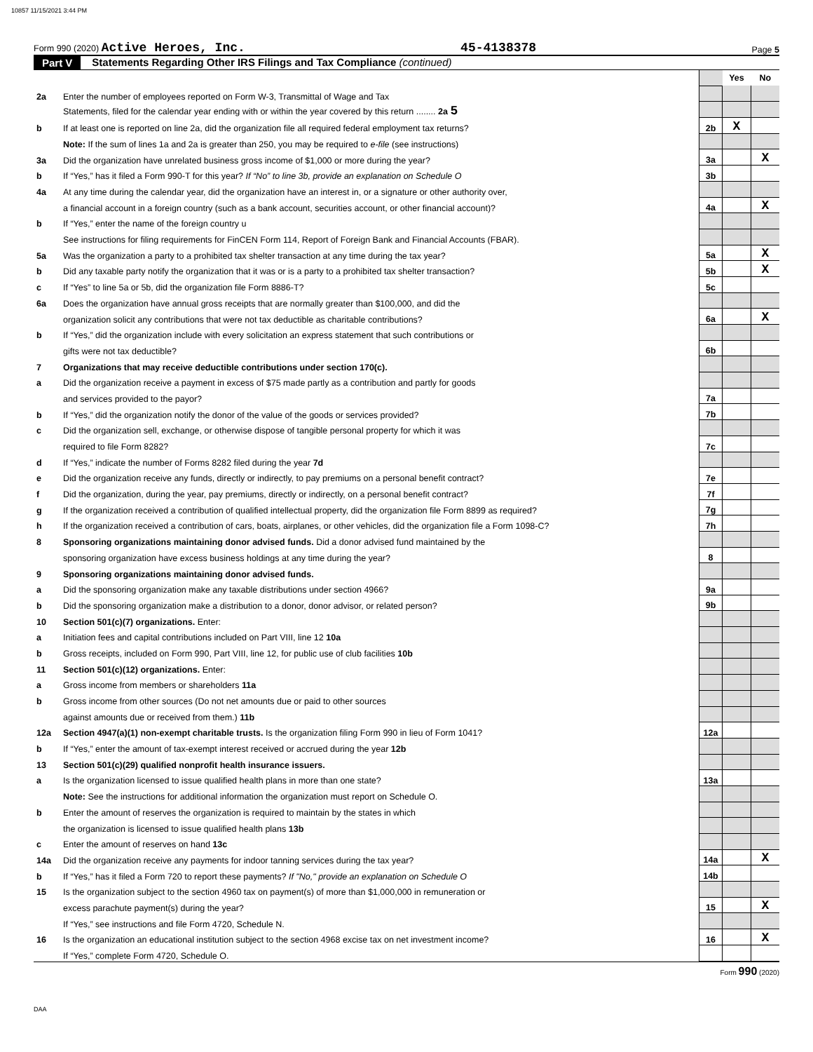10857 11/15/2021 3:44 PM
Form 990 (2020) Active Heroes, Inc. 45-4138378 Page 5
Part V Statements Regarding Other IRS Filings and Tax Compliance (continued)
| | | | Yes | No |
| 2a | Enter the number of employees reported on Form W-3, Transmittal of Wage and Tax | | | |
| | Statements, filed for the calendar year ending with or within the year covered by this return ........ 2a 5 | | | |
| b | If at least one is reported on line 2a, did the organization file all required federal employment tax returns? | 2b | X | |
| | Note: If the sum of lines 1a and 2a is greater than 250, you may be required to e-file (see instructions) | | | |
| 3a | Did the organization have unrelated business gross income of $1,000 or more during the year? | 3a | | X |
| b | If “Yes,” has it filed a Form 990-T for this year? If “No” to line 3b, provide an explanation on Schedule O | 3b | | |
| 4a | At any time during the calendar year, did the organization have an interest in, or a signature or other authority over, | | | |
| | a financial account in a foreign country (such as a bank account, securities account, or other financial account)? | 4a | | X |
| b | If “Yes,” enter the name of the foreign country u | | | |
| | See instructions for filing requirements for FinCEN Form 114, Report of Foreign Bank and Financial Accounts (FBAR). | | | |
| 5a | Was the organization a party to a prohibited tax shelter transaction at any time during the tax year? | 5a | | X |
| b | Did any taxable party notify the organization that it was or is a party to a prohibited tax shelter transaction? | 5b | | X |
| c | If “Yes” to line 5a or 5b, did the organization file Form 8886-T? | 5c | | |
| 6a | Does the organization have annual gross receipts that are normally greater than $100,000, and did the | | | |
| | organization solicit any contributions that were not tax deductible as charitable contributions? | 6a | | X |
| b | If “Yes,” did the organization include with every solicitation an express statement that such contributions or | | | |
| | gifts were not tax deductible? | 6b | | |
| 7 | Organizations that may receive deductible contributions under section 170(c). | | | |
| a | Did the organization receive a payment in excess of $75 made partly as a contribution and partly for goods | | | |
| | and services provided to the payor? | 7a | | |
| b | If “Yes,” did the organization notify the donor of the value of the goods or services provided? | 7b | | |
| c | Did the organization sell, exchange, or otherwise dispose of tangible personal property for which it was | | | |
| | required to file Form 8282? | 7c | | |
| d | If “Yes,” indicate the number of Forms 8282 filed during the year 7d | | | |
| e | Did the organization receive any funds, directly or indirectly, to pay premiums on a personal benefit contract? | 7e | | |
| f | Did the organization, during the year, pay premiums, directly or indirectly, on a personal benefit contract? | 7f | | |
| g | If the organization received a contribution of qualified intellectual property, did the organization file Form 8899 as required? | 7g | | |
| h | If the organization received a contribution of cars, boats, airplanes, or other vehicles, did the organization file a Form 1098-C? | 7h | | |
| 8 | Sponsoring organizations maintaining donor advised funds. Did a donor advised fund maintained by the | | | |
| | sponsoring organization have excess business holdings at any time during the year? | 8 | | |
| 9 | Sponsoring organizations maintaining donor advised funds. | | | |
| a | Did the sponsoring organization make any taxable distributions under section 4966? | 9a | | |
| b | Did the sponsoring organization make a distribution to a donor, donor advisor, or related person? | 9b | | |
| 10 | Section 501(c)(7) organizations. Enter: | | | |
| a | Initiation fees and capital contributions included on Part VIII, line 12 10a | | | |
| b | Gross receipts, included on Form 990, Part VIII, line 12, for public use of club facilities 10b | | | |
| 11 | Section 501(c)(12) organizations. Enter: | | | |
| a | Gross income from members or shareholders 11a | | | |
| b | Gross income from other sources (Do not net amounts due or paid to other sources | | | |
| | against amounts due or received from them.) 11b | | | |
| 12a | Section 4947(a)(1) non-exempt charitable trusts. Is the organization filing Form 990 in lieu of Form 1041? | 12a | | |
| b | If “Yes,” enter the amount of tax-exempt interest received or accrued during the year 12b | | | |
| 13 | Section 501(c)(29) qualified nonprofit health insurance issuers. | | | |
| a | Is the organization licensed to issue qualified health plans in more than one state? | 13a | | |
| | Note: See the instructions for additional information the organization must report on Schedule O. | | | |
| b | Enter the amount of reserves the organization is required to maintain by the states in which | | | |
| | the organization is licensed to issue qualified health plans 13b | | | |
| c | Enter the amount of reserves on hand 13c | | | |
| 14a | Did the organization receive any payments for indoor tanning services during the tax year? | 14a | | X |
| b | If “Yes,” has it filed a Form 720 to report these payments? If "No," provide an explanation on Schedule O | 14b | | |
| 15 | Is the organization subject to the section 4960 tax on payment(s) of more than $1,000,000 in remuneration or | | | |
| | excess parachute payment(s) during the year? | 15 | | X |
| | If “Yes,” see instructions and file Form 4720, Schedule N. | | | |
| 16 | Is the organization an educational institution subject to the section 4968 excise tax on net investment income? | 16 | | X |
| | If “Yes,” complete Form 4720, Schedule O. | | | |
Form 990 (2020)
DAA